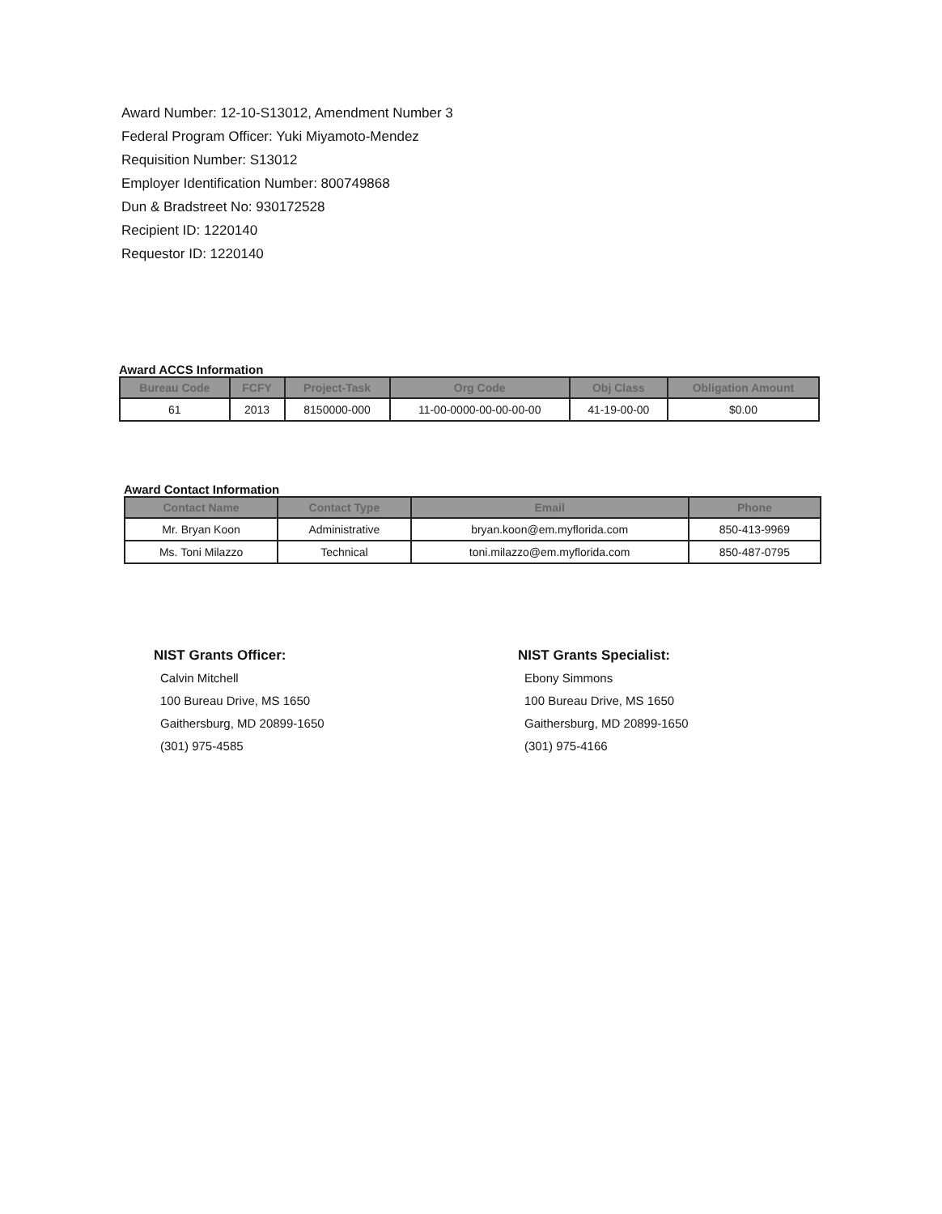Award Number: 12-10-S13012, Amendment Number 3
Federal Program Officer: Yuki Miyamoto-Mendez
Requisition Number: S13012
Employer Identification Number: 800749868
Dun & Bradstreet No: 930172528
Recipient ID: 1220140
Requestor ID: 1220140
Award ACCS Information
| Bureau Code | FCFY | Project-Task | Org Code | Obj Class | Obligation Amount |
| --- | --- | --- | --- | --- | --- |
| 61 | 2013 | 8150000-000 | 11-00-0000-00-00-00-00 | 41-19-00-00 | $0.00 |
Award Contact Information
| Contact Name | Contact Type | Email | Phone |
| --- | --- | --- | --- |
| Mr. Bryan Koon | Administrative | bryan.koon@em.myflorida.com | 850-413-9969 |
| Ms. Toni Milazzo | Technical | toni.milazzo@em.myflorida.com | 850-487-0795 |
NIST Grants Officer:
Calvin Mitchell
100 Bureau Drive, MS 1650
Gaithersburg, MD 20899-1650
(301) 975-4585
NIST Grants Specialist:
Ebony Simmons
100 Bureau Drive, MS 1650
Gaithersburg, MD 20899-1650
(301) 975-4166